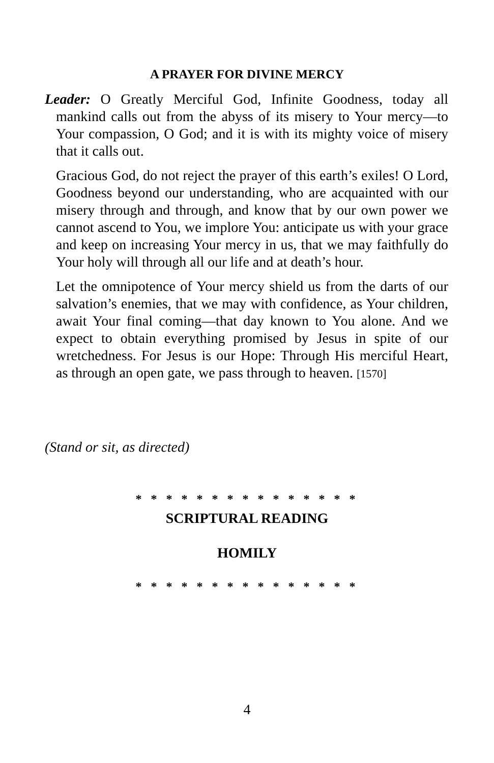A PRAYER FOR DIVINE MERCY
Leader: O Greatly Merciful God, Infinite Goodness, today all mankind calls out from the abyss of its misery to Your mercy—to Your compassion, O God; and it is with its mighty voice of misery that it calls out.
Gracious God, do not reject the prayer of this earth’s exiles! O Lord, Goodness beyond our understanding, who are acquainted with our misery through and through, and know that by our own power we cannot ascend to You, we implore You: anticipate us with your grace and keep on increasing Your mercy in us, that we may faithfully do Your holy will through all our life and at death’s hour.
Let the omnipotence of Your mercy shield us from the darts of our salvation’s enemies, that we may with confidence, as Your children, await Your final coming—that day known to You alone. And we expect to obtain everything promised by Jesus in spite of our wretchedness. For Jesus is our Hope: Through His merciful Heart, as through an open gate, we pass through to heaven. [1570]
(Stand or sit, as directed)
* * * * * * * * * * * * * * *
SCRIPTURAL READING
HOMILY
* * * * * * * * * * * * * * *
4